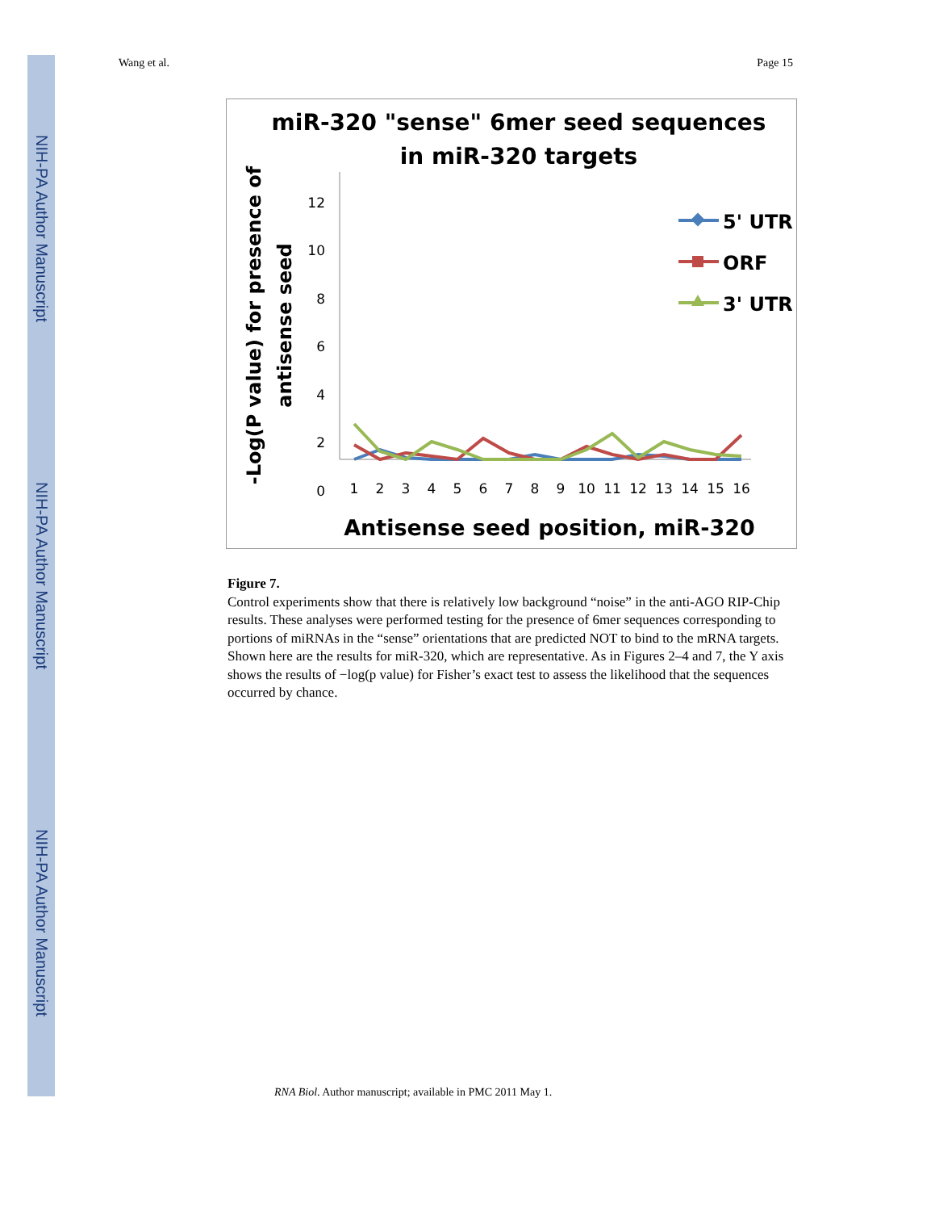NIH-PA Author Manuscript
NIH-PA Author Manuscript
NIH-PA Author Manuscript
Wang et al. Page 15
miR-320 "sense" 6mer seed sequences
in miR-320 targets
12
10
8
6
4
2
0
-Log(P value) for presence of
antisense seed
1
2
3
4
5
6
7
8
9
10
11
12
13
14
15
16
Antisense seed position, miR-320
5' UTR
ORF
3' UTR
Figure 7.
Control experiments show that there is relatively low background “noise” in the anti-AGO RIP-Chip results. These analyses were performed testing for the presence of 6mer sequences corresponding to portions of miRNAs in the “sense” orientations that are predicted NOT to bind to the mRNA targets. Shown here are the results for miR-320, which are representative. As in Figures 2–4 and 7, the Y axis shows the results of −log(p value) for Fisher’s exact test to assess the likelihood that the sequences occurred by chance.
RNA Biol. Author manuscript; available in PMC 2011 May 1.